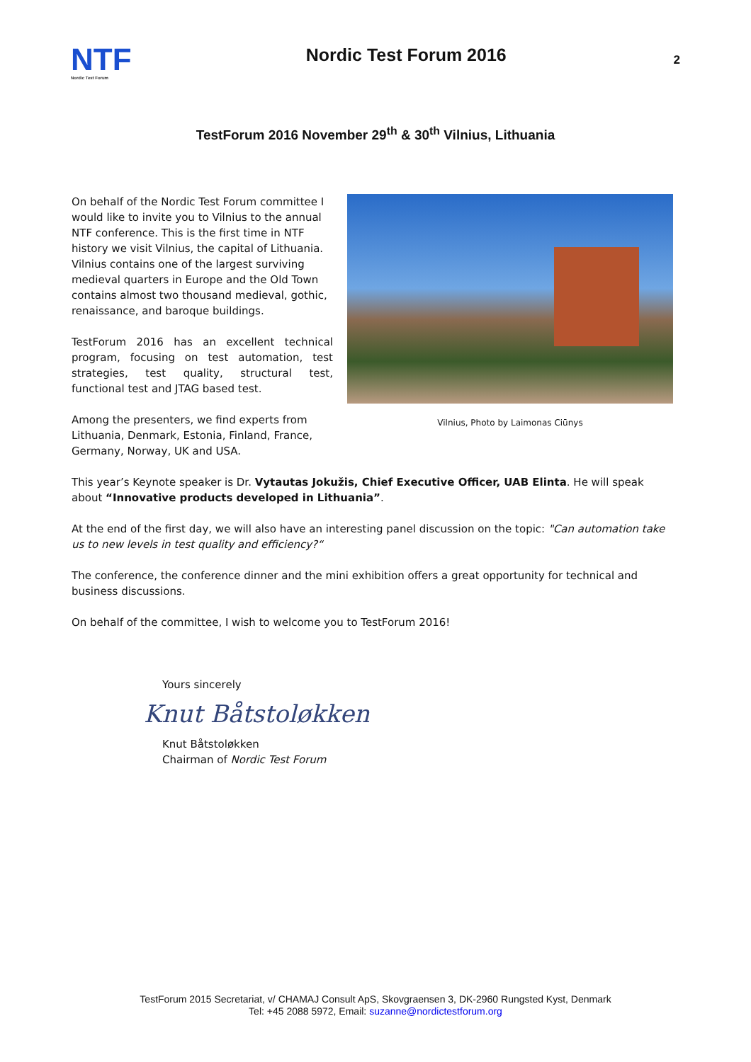NTF
Nordic Test Forum
Nordic Test Forum 2016
2
TestForum 2016 November 29<sup>th</sup> & 30<sup>th</sup> Vilnius, Lithuania
Vilnius, Photo by Laimonas Ciūnys
On behalf of the Nordic Test Forum committee I would like to invite you to Vilnius to the annual NTF conference. This is the first time in NTF history we visit Vilnius, the capital of Lithuania. Vilnius contains one of the largest surviving medieval quarters in Europe and the Old Town contains almost two thousand medieval, gothic, renaissance, and baroque buildings.
TestForum 2016 has an excellent technical program, focusing on test automation, test strategies, test quality, structural test, functional test and JTAG based test.
Among the presenters, we find experts from Lithuania, Denmark, Estonia, Finland, France, Germany, Norway, UK and USA.
This year’s Keynote speaker is Dr. Vytautas Jokužis, Chief Executive Officer, UAB Elinta. He will speak about “Innovative products developed in Lithuania”.
At the end of the first day, we will also have an interesting panel discussion on the topic: "Can automation take us to new levels in test quality and efficiency?“
The conference, the conference dinner and the mini exhibition offers a great opportunity for technical and business discussions.
On behalf of the committee, I wish to welcome you to TestForum 2016!
Yours sincerely
Knut Båtstoløkken
Knut Båtstoløkken
Chairman of Nordic Test Forum
TestForum 2015 Secretariat, v/ CHAMAJ Consult ApS, Skovgraensen 3, DK-2960 Rungsted Kyst, Denmark
Tel: +45 2088 5972, Email: suzanne@nordictestforum.org